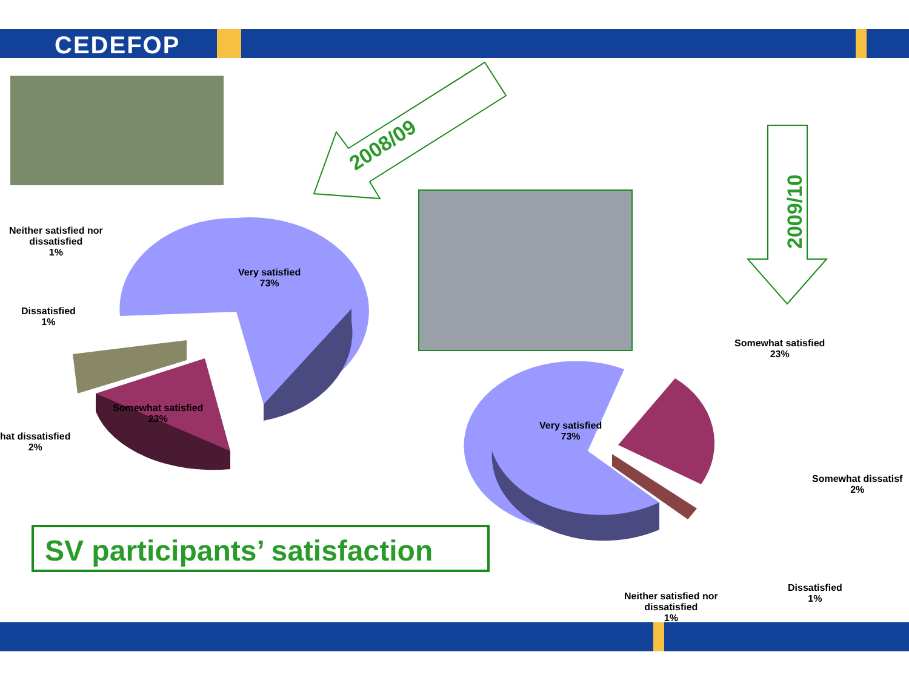CEDEFOP
2008/09
2009/10
Neither satisfied nor
dissatisfied
1%
Dissatisfied
1%
hat dissatisfied
2%
Very satisfied
73%
Somewhat satisfied
23%
Somewhat satisfied
23%
Very satisfied
73%
Somewhat dissatisf
2%
Dissatisfied
1%
Neither satisfied nor
dissatisfied
1%
SV participants’ satisfaction